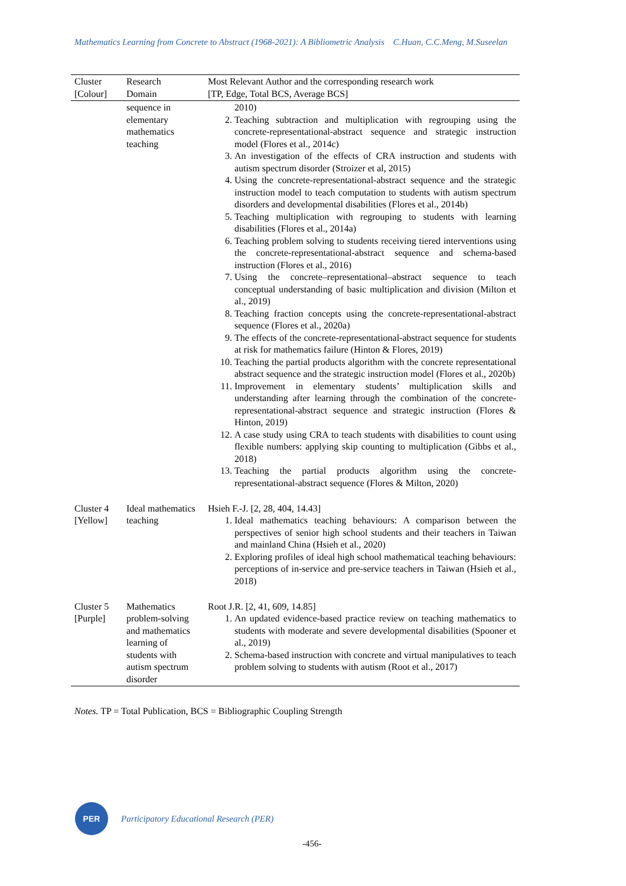Mathematics Learning from Concrete to Abstract (1968-2021): A Bibliometric Analysis C.Huan, C.C.Meng, M.Suseelan
| Cluster [Colour] | Research Domain | Most Relevant Author and the corresponding research work [TP, Edge, Total BCS, Average BCS] |
| --- | --- | --- |
| | sequence in elementary mathematics teaching | 2010) 2. Teaching subtraction and multiplication with regrouping using the concrete-representational-abstract sequence and strategic instruction model (Flores et al., 2014c) 3. An investigation of the effects of CRA instruction and students with autism spectrum disorder (Stroizer et al, 2015) 4. Using the concrete-representational-abstract sequence and the strategic instruction model to teach computation to students with autism spectrum disorders and developmental disabilities (Flores et al., 2014b) 5. Teaching multiplication with regrouping to students with learning disabilities (Flores et al., 2014a) 6. Teaching problem solving to students receiving tiered interventions using the concrete-representational-abstract sequence and schema-based instruction (Flores et al., 2016) 7. Using the concrete–representational–abstract sequence to teach conceptual understanding of basic multiplication and division (Milton et al., 2019) 8. Teaching fraction concepts using the concrete-representational-abstract sequence (Flores et al., 2020a) 9. The effects of the concrete-representational-abstract sequence for students at risk for mathematics failure (Hinton & Flores, 2019) 10. Teaching the partial products algorithm with the concrete representational abstract sequence and the strategic instruction model (Flores et al., 2020b) 11. Improvement in elementary students’ multiplication skills and understanding after learning through the combination of the concrete-representational-abstract sequence and strategic instruction (Flores & Hinton, 2019) 12. A case study using CRA to teach students with disabilities to count using flexible numbers: applying skip counting to multiplication (Gibbs et al., 2018) 13. Teaching the partial products algorithm using the concrete-representational-abstract sequence (Flores & Milton, 2020) |
| Cluster 4 [Yellow] | Ideal mathematics teaching | Hsieh F.-J. [2, 28, 404, 14.43] 1. Ideal mathematics teaching behaviours: A comparison between the perspectives of senior high school students and their teachers in Taiwan and mainland China (Hsieh et al., 2020) 2. Exploring profiles of ideal high school mathematical teaching behaviours: perceptions of in-service and pre-service teachers in Taiwan (Hsieh et al., 2018) |
| Cluster 5 [Purple] | Mathematics problem-solving and mathematics learning of students with autism spectrum disorder | Root J.R. [2, 41, 609, 14.85] 1. An updated evidence-based practice review on teaching mathematics to students with moderate and severe developmental disabilities (Spooner et al., 2019) 2. Schema-based instruction with concrete and virtual manipulatives to teach problem solving to students with autism (Root et al., 2017) |
Notes. TP = Total Publication, BCS = Bibliographic Coupling Strength
PER
Participatory Educational Research (PER)
-456-